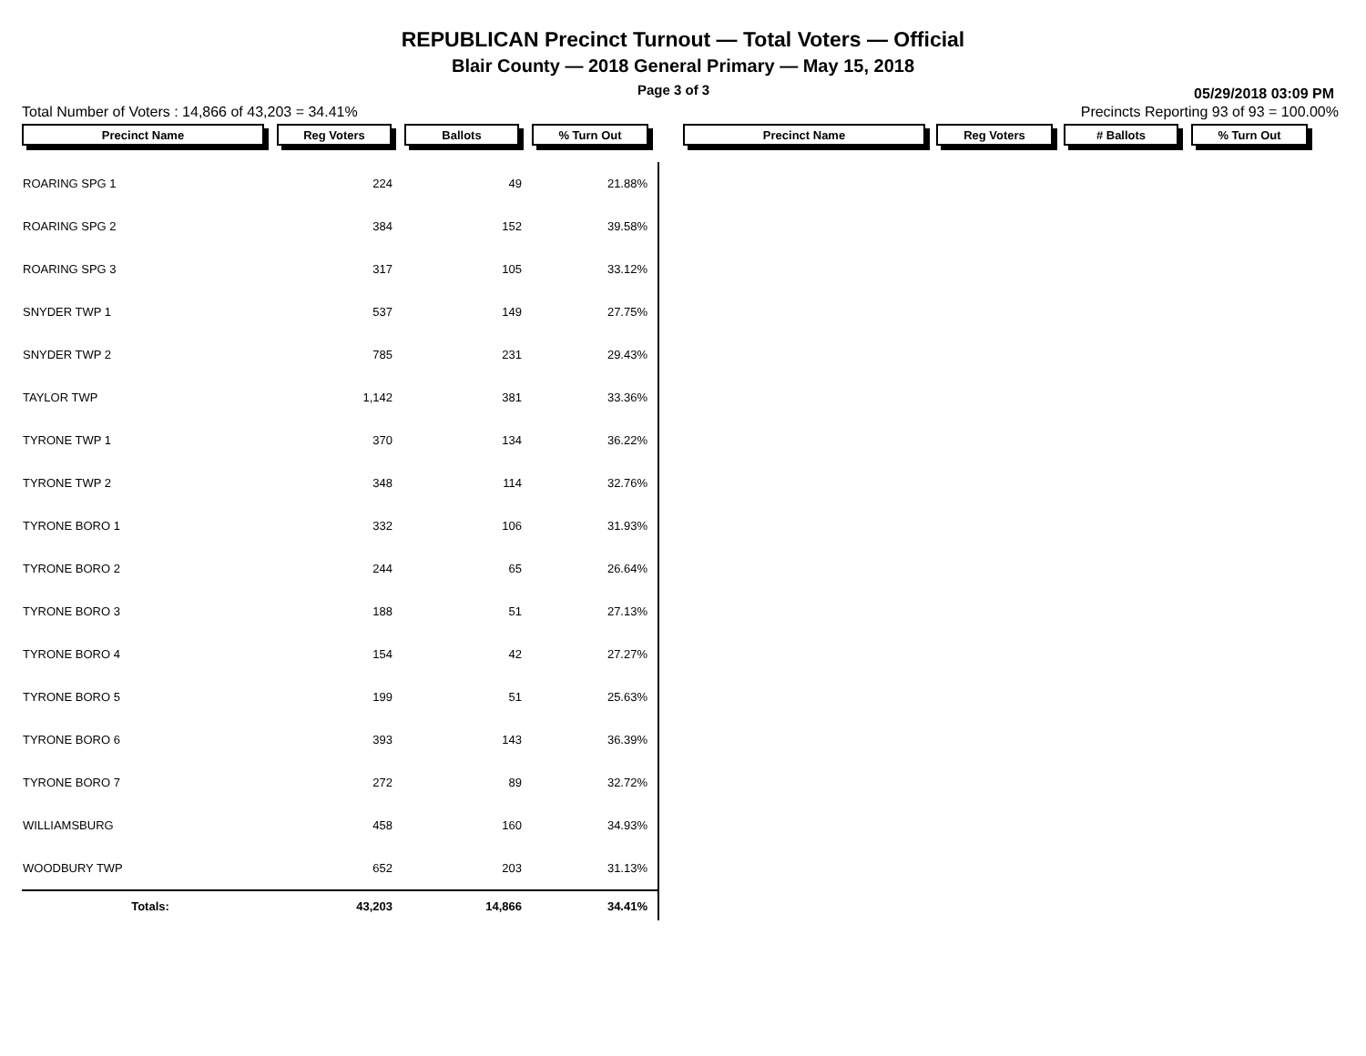REPUBLICAN Precinct Turnout — Total Voters — Official
Blair County — 2018 General Primary — May 15, 2018
Page 3 of 3 05/29/2018 03:09 PM
Total Number of Voters : 14,866 of 43,203 = 34.41% Precincts Reporting 93 of 93 = 100.00%
Precinct Name Reg Voters Ballots % Turn Out Precinct Name Reg Voters # Ballots % Turn Out
| ROARING SPG 1 | 224 | 49 | 21.88% | |
| ROARING SPG 2 | 384 | 152 | 39.58% | |
| ROARING SPG 3 | 317 | 105 | 33.12% | |
| SNYDER TWP 1 | 537 | 149 | 27.75% | |
| SNYDER TWP 2 | 785 | 231 | 29.43% | |
| TAYLOR TWP | 1,142 | 381 | 33.36% | |
| TYRONE TWP 1 | 370 | 134 | 36.22% | |
| TYRONE TWP 2 | 348 | 114 | 32.76% | |
| TYRONE BORO 1 | 332 | 106 | 31.93% | |
| TYRONE BORO 2 | 244 | 65 | 26.64% | |
| TYRONE BORO 3 | 188 | 51 | 27.13% | |
| TYRONE BORO 4 | 154 | 42 | 27.27% | |
| TYRONE BORO 5 | 199 | 51 | 25.63% | |
| TYRONE BORO 6 | 393 | 143 | 36.39% | |
| TYRONE BORO 7 | 272 | 89 | 32.72% | |
| WILLIAMSBURG | 458 | 160 | 34.93% | |
| WOODBURY TWP | 652 | 203 | 31.13% | |
| Totals: | 43,203 | 14,866 | 34.41% | |